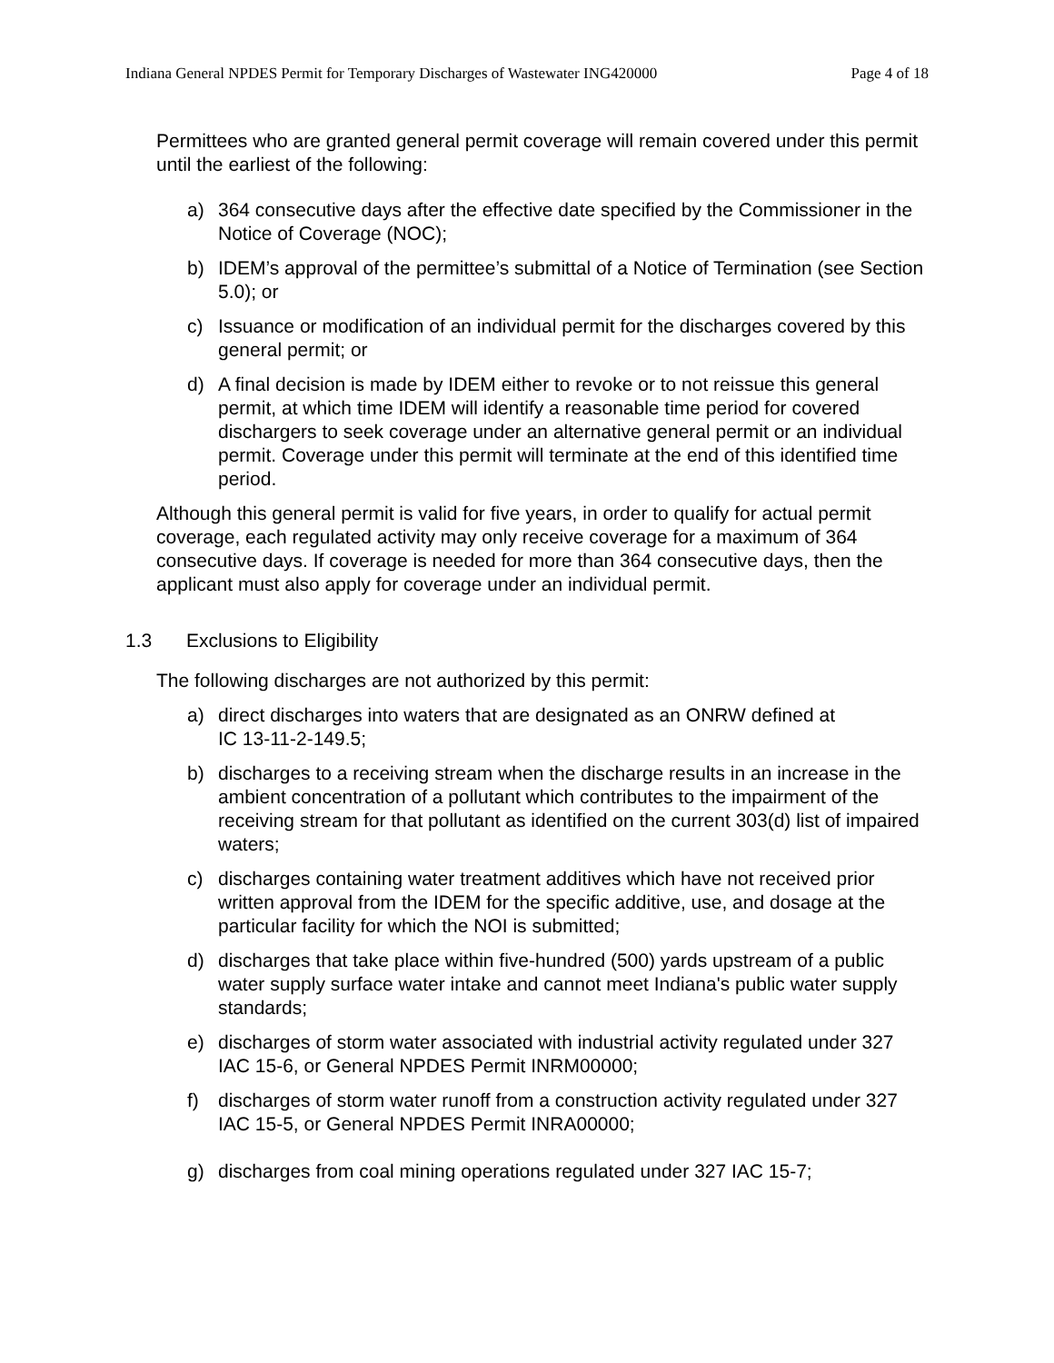Indiana General NPDES Permit for Temporary Discharges of Wastewater ING420000 Page 4 of 18
Permittees who are granted general permit coverage will remain covered under this permit until the earliest of the following:
a) 364 consecutive days after the effective date specified by the Commissioner in the Notice of Coverage (NOC);
b) IDEM’s approval of the permittee’s submittal of a Notice of Termination (see Section 5.0); or
c) Issuance or modification of an individual permit for the discharges covered by this general permit; or
d) A final decision is made by IDEM either to revoke or to not reissue this general permit, at which time IDEM will identify a reasonable time period for covered dischargers to seek coverage under an alternative general permit or an individual permit. Coverage under this permit will terminate at the end of this identified time period.
Although this general permit is valid for five years, in order to qualify for actual permit coverage, each regulated activity may only receive coverage for a maximum of 364 consecutive days. If coverage is needed for more than 364 consecutive days, then the applicant must also apply for coverage under an individual permit.
1.3 Exclusions to Eligibility
The following discharges are not authorized by this permit:
a) direct discharges into waters that are designated as an ONRW defined at
IC 13-11-2-149.5;
b) discharges to a receiving stream when the discharge results in an increase in the ambient concentration of a pollutant which contributes to the impairment of the receiving stream for that pollutant as identified on the current 303(d) list of impaired waters;
c) discharges containing water treatment additives which have not received prior written approval from the IDEM for the specific additive, use, and dosage at the particular facility for which the NOI is submitted;
d) discharges that take place within five-hundred (500) yards upstream of a public water supply surface water intake and cannot meet Indiana's public water supply standards;
e) discharges of storm water associated with industrial activity regulated under 327 IAC 15-6, or General NPDES Permit INRM00000;
f) discharges of storm water runoff from a construction activity regulated under 327 IAC 15-5, or General NPDES Permit INRA00000;
g) discharges from coal mining operations regulated under 327 IAC 15-7;